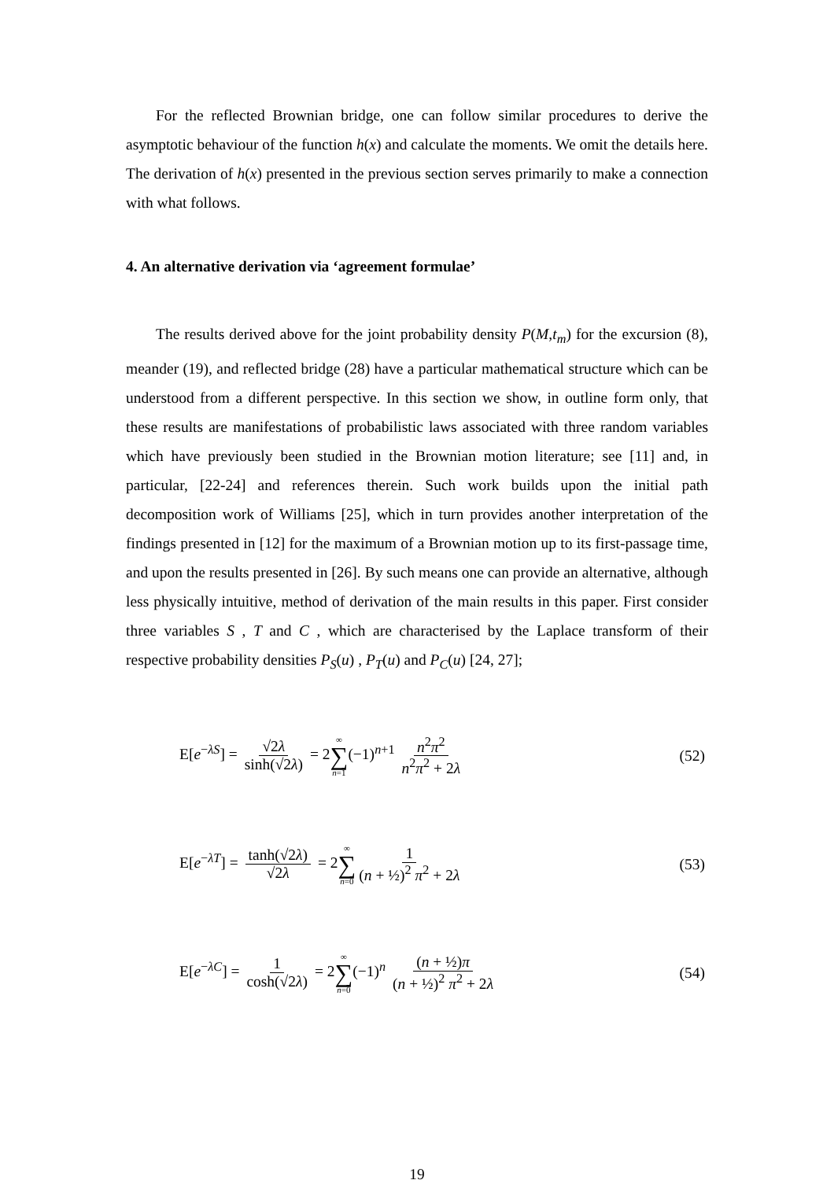For the reflected Brownian bridge, one can follow similar procedures to derive the asymptotic behaviour of the function h(x) and calculate the moments. We omit the details here. The derivation of h(x) presented in the previous section serves primarily to make a connection with what follows.
4. An alternative derivation via ‘agreement formulae’
The results derived above for the joint probability density P(M,t<sub>m</sub>) for the excursion (8), meander (19), and reflected bridge (28) have a particular mathematical structure which can be understood from a different perspective. In this section we show, in outline form only, that these results are manifestations of probabilistic laws associated with three random variables which have previously been studied in the Brownian motion literature; see [11] and, in particular, [22-24] and references therein. Such work builds upon the initial path decomposition work of Williams [25], which in turn provides another interpretation of the findings presented in [12] for the maximum of a Brownian motion up to its first-passage time, and upon the results presented in [26]. By such means one can provide an alternative, although less physically intuitive, method of derivation of the main results in this paper. First consider three variables S , T and C , which are characterised by the Laplace transform of their respective probability densities P<sub>S</sub>(u) , P<sub>T</sub>(u) and P<sub>C</sub>(u) [24, 27];
E[e<sup>−λS</sup>] = √2λ sinh(√2λ) = 2∞ ∑ n=1(−1)<sup>n+1</sup> n<sup>2</sup>π<sup>2</sup> n<sup>2</sup>π<sup>2</sup> + 2λ
(52)
E[e<sup>−λT</sup>] = tanh(√2λ) √2λ = 2∞ ∑ n=0 1 (n + ½)<sup>2</sup> π<sup>2</sup> + 2λ
(53)
E[e<sup>−λC</sup>] = 1 cosh(√2λ) = 2∞ ∑ n=0(−1)<sup>n</sup> (n + ½)π (n + ½)<sup>2</sup> π<sup>2</sup> + 2λ
(54)
19